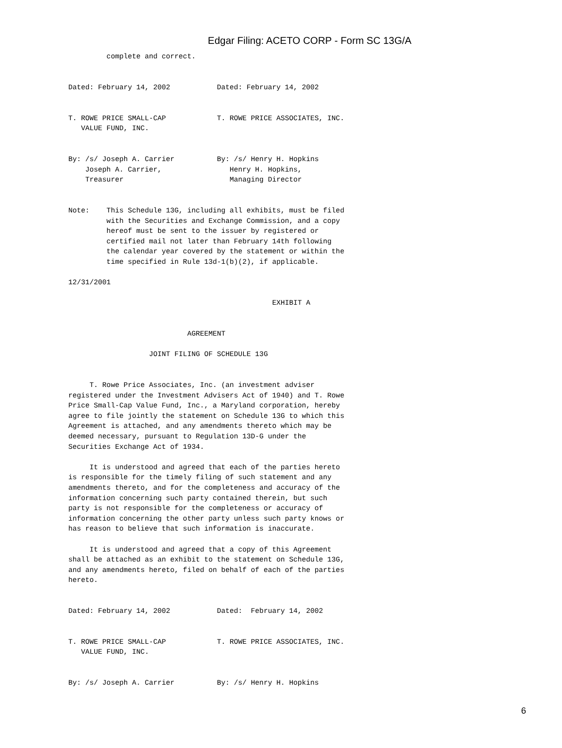Edgar Filing: ACETO CORP - Form SC 13G/A
         complete and correct.


Dated: February 14, 2002           Dated: February 14, 2002


T. ROWE PRICE SMALL-CAP            T. ROWE PRICE ASSOCIATES, INC.
   VALUE FUND, INC.


By: /s/ Joseph A. Carrier          By: /s/ Henry H. Hopkins
    Joseph A. Carrier,                Henry H. Hopkins,
    Treasurer                         Managing Director


Note:    This Schedule 13G, including all exhibits, must be filed
         with the Securities and Exchange Commission, and a copy
         hereof must be sent to the issuer by registered or
         certified mail not later than February 14th following
         the calendar year covered by the statement or within the
         time specified in Rule 13d-1(b)(2), if applicable.

12/31/2001

                                                EXHIBIT A


                            AGREEMENT

                   JOINT FILING OF SCHEDULE 13G


     T. Rowe Price Associates, Inc. (an investment adviser
registered under the Investment Advisers Act of 1940) and T. Rowe
Price Small-Cap Value Fund, Inc., a Maryland corporation, hereby
agree to file jointly the statement on Schedule 13G to which this
Agreement is attached, and any amendments thereto which may be
deemed necessary, pursuant to Regulation 13D-G under the
Securities Exchange Act of 1934.

     It is understood and agreed that each of the parties hereto
is responsible for the timely filing of such statement and any
amendments thereto, and for the completeness and accuracy of the
information concerning such party contained therein, but such
party is not responsible for the completeness or accuracy of
information concerning the other party unless such party knows or
has reason to believe that such information is inaccurate.

     It is understood and agreed that a copy of this Agreement
shall be attached as an exhibit to the statement on Schedule 13G,
and any amendments hereto, filed on behalf of each of the parties
hereto.


Dated: February 14, 2002           Dated:  February 14, 2002


T. ROWE PRICE SMALL-CAP            T. ROWE PRICE ASSOCIATES, INC.
   VALUE FUND, INC.


By: /s/ Joseph A. Carrier          By: /s/ Henry H. Hopkins
6